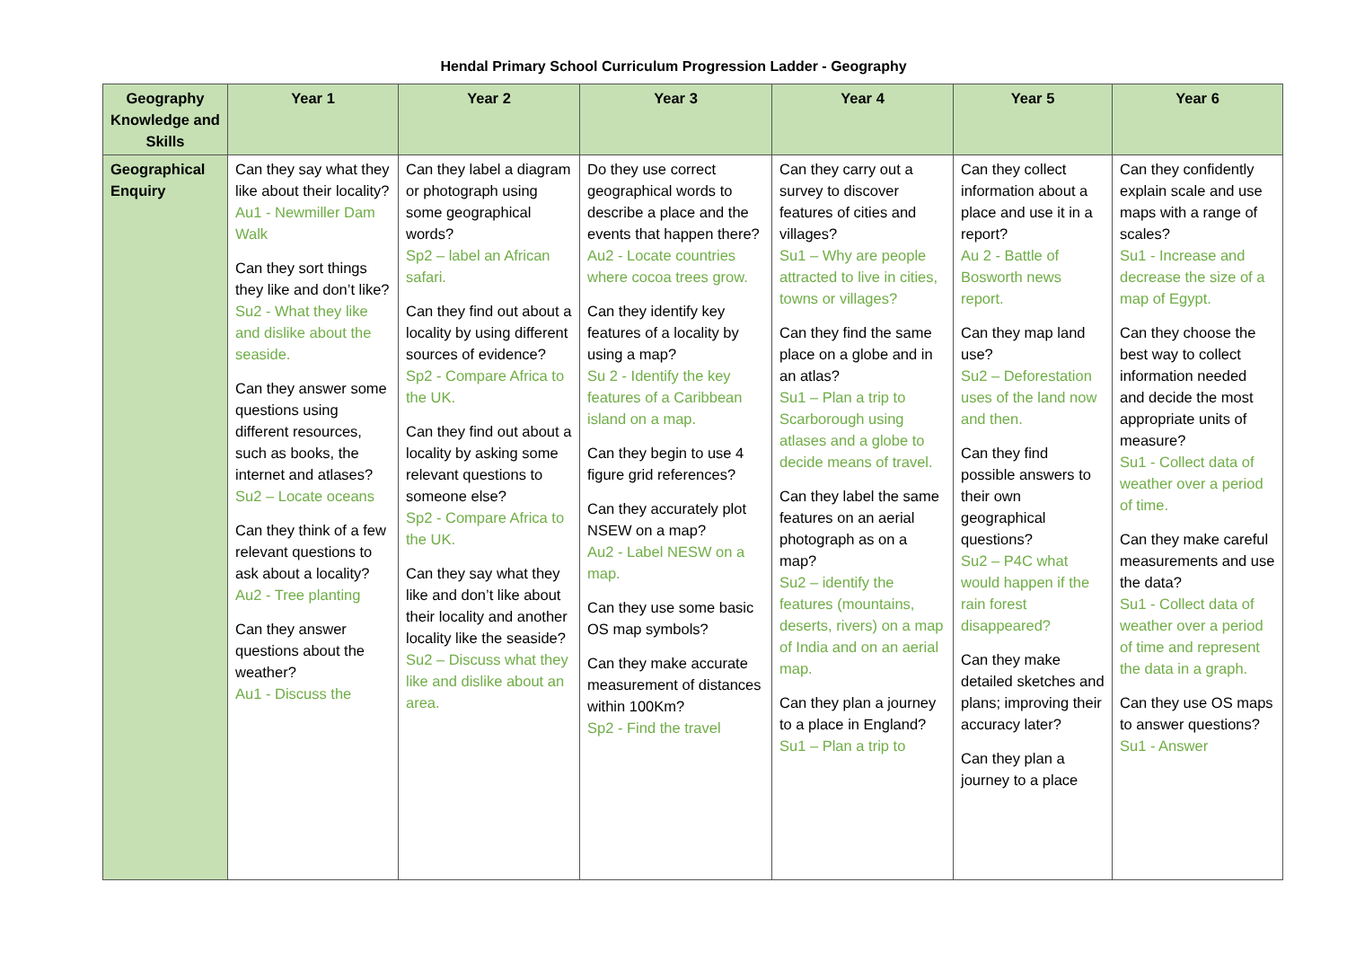Hendal Primary School Curriculum Progression Ladder - Geography
| Geography Knowledge and Skills | Year 1 | Year 2 | Year 3 | Year 4 | Year 5 | Year 6 |
| --- | --- | --- | --- | --- | --- | --- |
| Geographical Enquiry | Can they say what they like about their locality? Au1 - Newmiller Dam Walk Can they sort things they like and don’t like? Su2 - What they like and dislike about the seaside. Can they answer some questions using different resources, such as books, the internet and atlases? Su2 – Locate oceans Can they think of a few relevant questions to ask about a locality? Au2 - Tree planting Can they answer questions about the weather? Au1 - Discuss the | Can they label a diagram or photograph using some geographical words? Sp2 – label an African safari. Can they find out about a locality by using different sources of evidence? Sp2 - Compare Africa to the UK. Can they find out about a locality by asking some relevant questions to someone else? Sp2 - Compare Africa to the UK. Can they say what they like and don’t like about their locality and another locality like the seaside? Su2 – Discuss what they like and dislike about an area. | Do they use correct geographical words to describe a place and the events that happen there? Au2 - Locate countries where cocoa trees grow. Can they identify key features of a locality by using a map? Su 2 - Identify the key features of a Caribbean island on a map. Can they begin to use 4 figure grid references? Can they accurately plot NSEW on a map? Au2 - Label NESW on a map. Can they use some basic OS map symbols? Can they make accurate measurement of distances within 100Km? Sp2 - Find the travel | Can they carry out a survey to discover features of cities and villages? Su1 – Why are people attracted to live in cities, towns or villages? Can they find the same place on a globe and in an atlas? Su1 – Plan a trip to Scarborough using atlases and a globe to decide means of travel. Can they label the same features on an aerial photograph as on a map? Su2 – identify the features (mountains, deserts, rivers) on a map of India and on an aerial map. Can they plan a journey to a place in England? Su1 – Plan a trip to | Can they collect information about a place and use it in a report? Au 2 - Battle of Bosworth news report. Can they map land use? Su2 – Deforestation uses of the land now and then. Can they find possible answers to their own geographical questions? Su2 – P4C what would happen if the rain forest disappeared? Can they make detailed sketches and plans; improving their accuracy later? Can they plan a journey to a place | Can they confidently explain scale and use maps with a range of scales? Su1 - Increase and decrease the size of a map of Egypt. Can they choose the best way to collect information needed and decide the most appropriate units of measure? Su1 - Collect data of weather over a period of time. Can they make careful measurements and use the data? Su1 - Collect data of weather over a period of time and represent the data in a graph. Can they use OS maps to answer questions? Su1 - Answer |